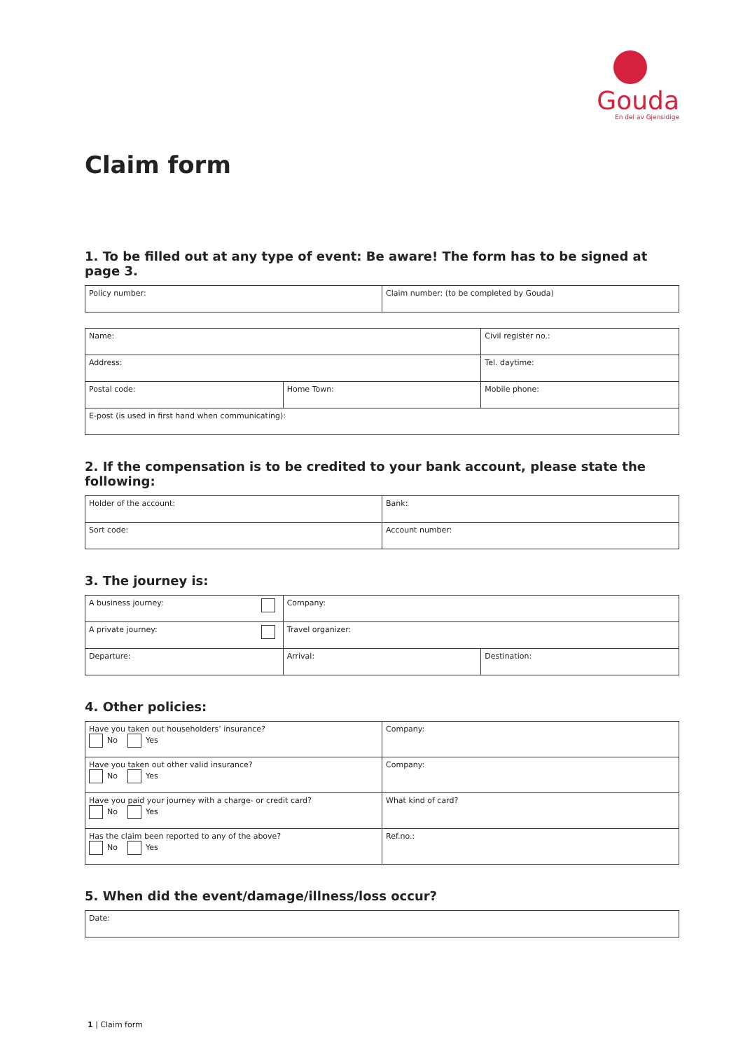Gouda
En del av Gjensidige
Claim form
1. To be filled out at any type of event: Be aware! The form has to be signed at page 3.
| Policy number: | Claim number: (to be completed by Gouda) |
| Name: | | Civil register no.: |
| Address: | | Tel. daytime: |
| Postal code: | Home Town: | Mobile phone: |
| E-post (is used in first hand when communicating): | | |
2. If the compensation is to be credited to your bank account, please state the following:
| Holder of the account: | Bank: |
| Sort code: | Account number: |
3. The journey is:
| A business journey: | Company: | |
| A private journey: | Travel organizer: | |
| Departure: | Arrival: | Destination: |
4. Other policies:
| Have you taken out householders’ insurance? No Yes | Company: |
| Have you taken out other valid insurance? No Yes | Company: |
| Have you paid your journey with a charge- or credit card? No Yes | What kind of card? |
| Has the claim been reported to any of the above? No Yes | Ref.no.: |
5. When did the event/damage/illness/loss occur?
| Date: |
1 | Claim form